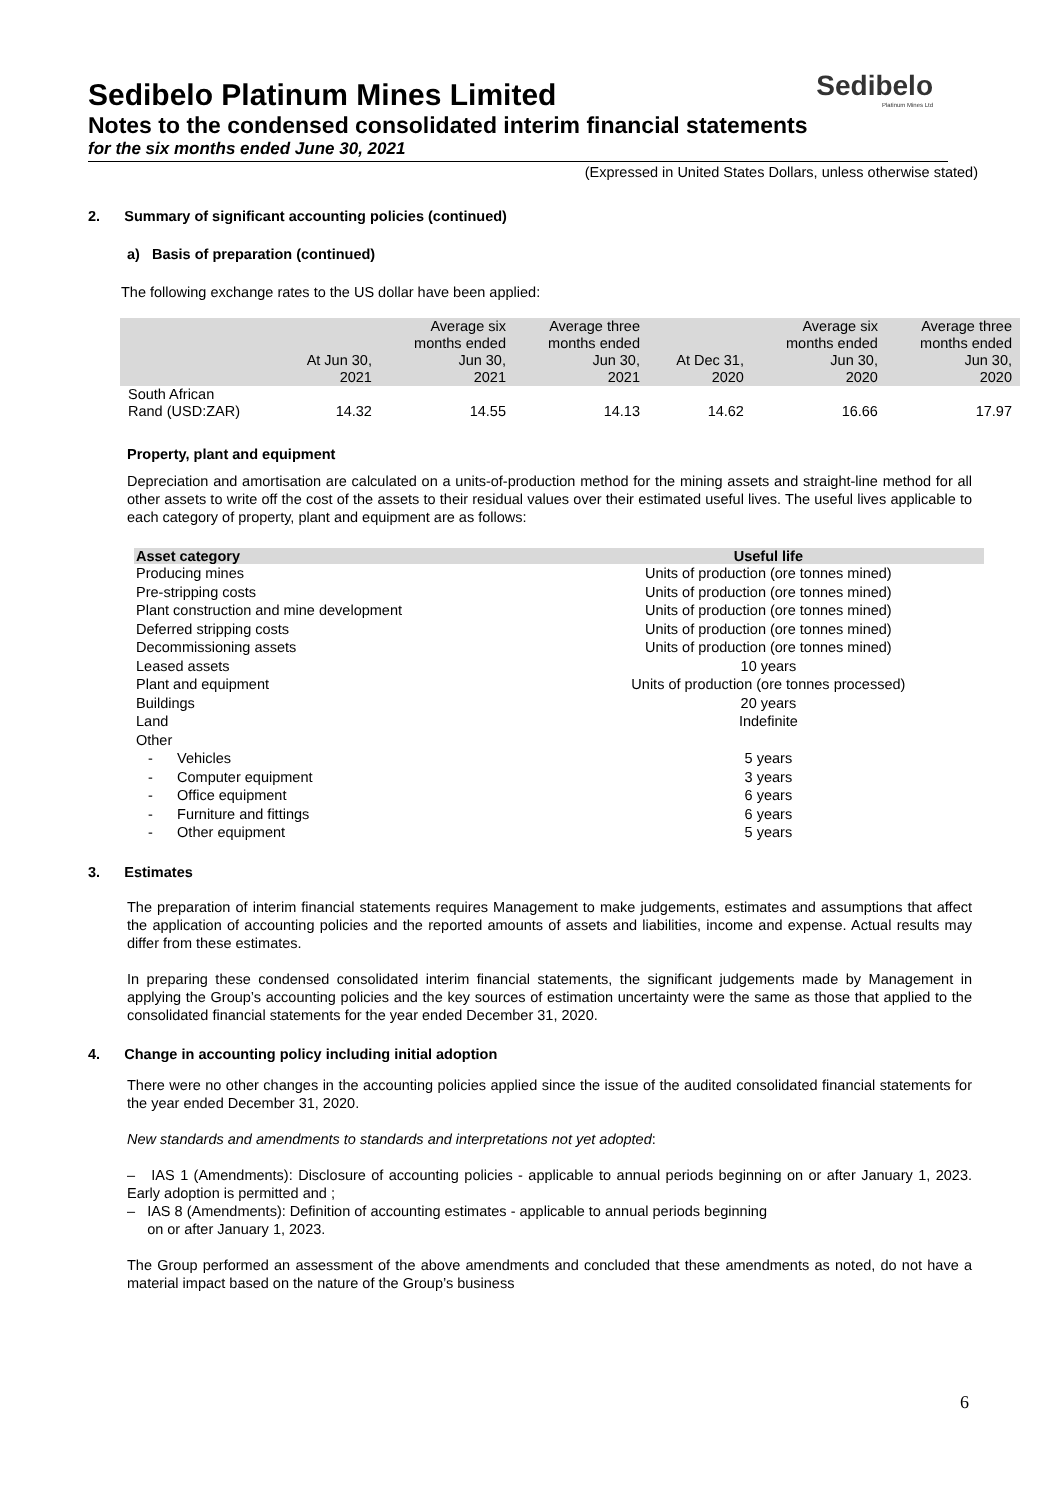Sedibelo
Platinum Mines Ltd
Sedibelo Platinum Mines Limited
Notes to the condensed consolidated interim financial statements
for the six months ended June 30, 2021
(Expressed in United States Dollars, unless otherwise stated)
2. Summary of significant accounting policies (continued)
a) Basis of preparation (continued)
The following exchange rates to the US dollar have been applied:
| | At Jun 30, 2021 | Average six months ended Jun 30, 2021 | Average three months ended Jun 30, 2021 | At Dec 31, 2020 | Average six months ended Jun 30, 2020 | Average three months ended Jun 30, 2020 |
| --- | --- | --- | --- | --- | --- | --- |
| South African Rand (USD:ZAR) | 14.32 | 14.55 | 14.13 | 14.62 | 16.66 | 17.97 |
Property, plant and equipment
Depreciation and amortisation are calculated on a units-of-production method for the mining assets and straight-line method for all other assets to write off the cost of the assets to their residual values over their estimated useful lives. The useful lives applicable to each category of property, plant and equipment are as follows:
| Asset category | Useful life |
| --- | --- |
| Producing mines | Units of production (ore tonnes mined) |
| Pre-stripping costs | Units of production (ore tonnes mined) |
| Plant construction and mine development | Units of production (ore tonnes mined) |
| Deferred stripping costs | Units of production (ore tonnes mined) |
| Decommissioning assets | Units of production (ore tonnes mined) |
| Leased assets | 10 years |
| Plant and equipment | Units of production (ore tonnes processed) |
| Buildings | 20 years |
| Land | Indefinite |
| Other | |
| - Vehicles | 5 years |
| - Computer equipment | 3 years |
| - Office equipment | 6 years |
| - Furniture and fittings | 6 years |
| - Other equipment | 5 years |
3. Estimates
The preparation of interim financial statements requires Management to make judgements, estimates and assumptions that affect the application of accounting policies and the reported amounts of assets and liabilities, income and expense. Actual results may differ from these estimates.
In preparing these condensed consolidated interim financial statements, the significant judgements made by Management in applying the Group’s accounting policies and the key sources of estimation uncertainty were the same as those that applied to the consolidated financial statements for the year ended December 31, 2020.
4. Change in accounting policy including initial adoption
There were no other changes in the accounting policies applied since the issue of the audited consolidated financial statements for the year ended December 31, 2020.
New standards and amendments to standards and interpretations not yet adopted:
– IAS 1 (Amendments): Disclosure of accounting policies - applicable to annual periods beginning on or after January 1, 2023. Early adoption is permitted and ;
– IAS 8 (Amendments): Definition of accounting estimates - applicable to annual periods beginning
on or after January 1, 2023.
The Group performed an assessment of the above amendments and concluded that these amendments as noted, do not have a material impact based on the nature of the Group’s business
6